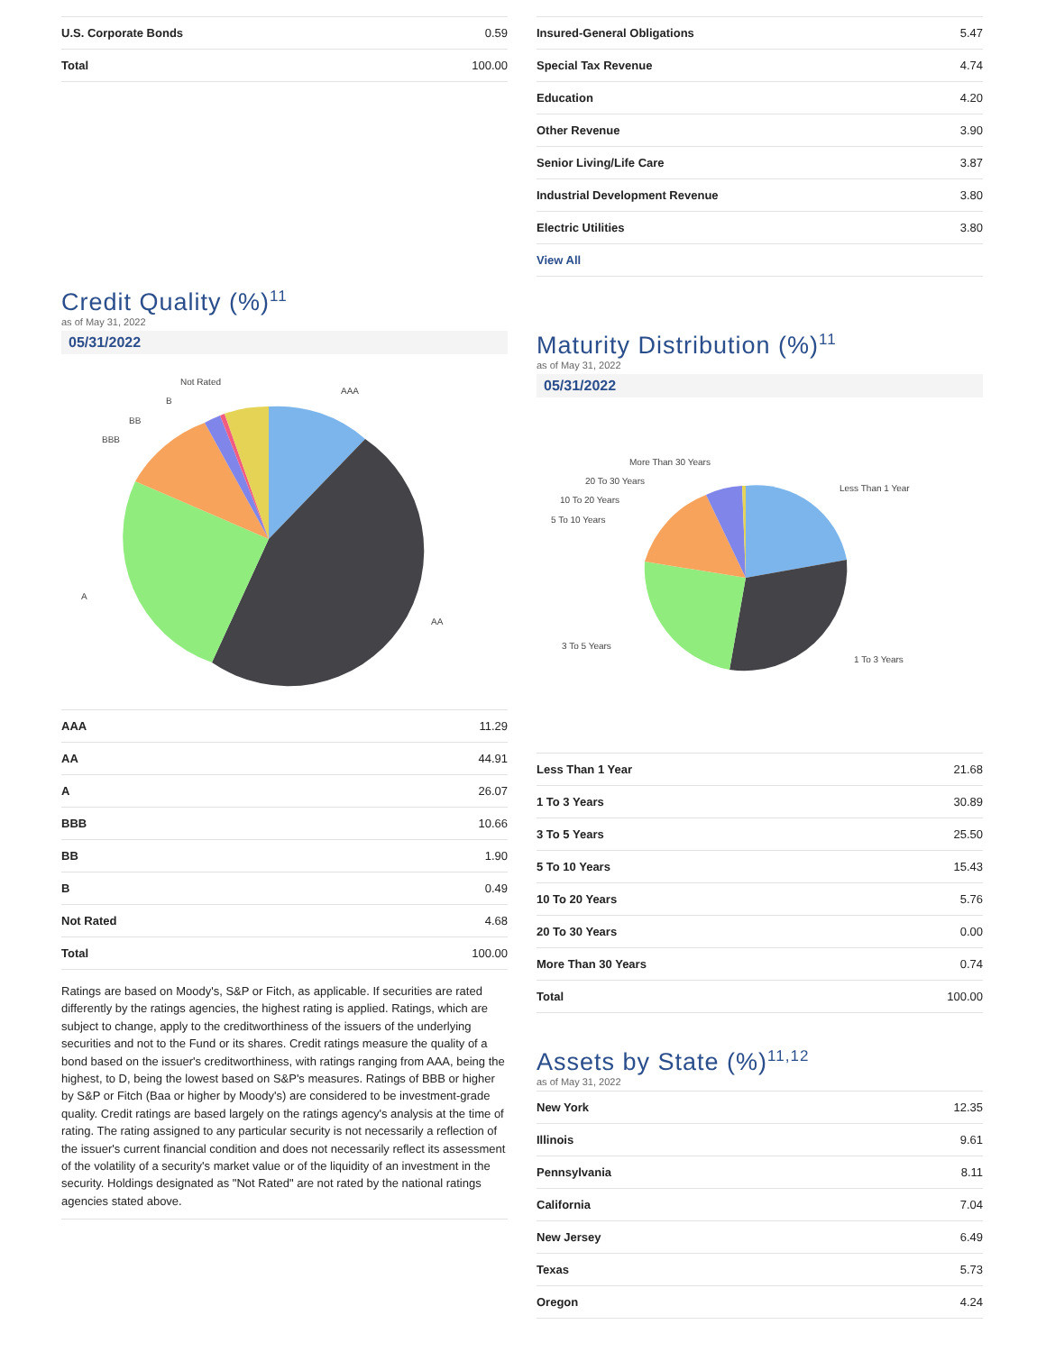| U.S. Corporate Bonds | 0.59 |
| Total | 100.00 |
Credit Quality (%)<sup>11</sup>
as of May 31, 2022
05/31/2022
AAA
AA
A
BBB
BB
B
Not Rated
| AAA | 11.29 |
| AA | 44.91 |
| A | 26.07 |
| BBB | 10.66 |
| BB | 1.90 |
| B | 0.49 |
| Not Rated | 4.68 |
| Total | 100.00 |
Ratings are based on Moody's, S&P or Fitch, as applicable. If securities are rated differently by the ratings agencies, the highest rating is applied. Ratings, which are subject to change, apply to the creditworthiness of the issuers of the underlying securities and not to the Fund or its shares. Credit ratings measure the quality of a bond based on the issuer's creditworthiness, with ratings ranging from AAA, being the highest, to D, being the lowest based on S&P's measures. Ratings of BBB or higher by S&P or Fitch (Baa or higher by Moody's) are considered to be investment-grade quality. Credit ratings are based largely on the ratings agency's analysis at the time of rating. The rating assigned to any particular security is not necessarily a reflection of the issuer's current financial condition and does not necessarily reflect its assessment of the volatility of a security's market value or of the liquidity of an investment in the security. Holdings designated as "Not Rated" are not rated by the national ratings agencies stated above.
| Insured-General Obligations | 5.47 |
| Special Tax Revenue | 4.74 |
| Education | 4.20 |
| Other Revenue | 3.90 |
| Senior Living/Life Care | 3.87 |
| Industrial Development Revenue | 3.80 |
| Electric Utilities | 3.80 |
| View All | |
Maturity Distribution (%)<sup>11</sup>
as of May 31, 2022
05/31/2022
Less Than 1 Year
1 To 3 Years
3 To 5 Years
5 To 10 Years
10 To 20 Years
20 To 30 Years
More Than 30 Years
| Less Than 1 Year | 21.68 |
| 1 To 3 Years | 30.89 |
| 3 To 5 Years | 25.50 |
| 5 To 10 Years | 15.43 |
| 10 To 20 Years | 5.76 |
| 20 To 30 Years | 0.00 |
| More Than 30 Years | 0.74 |
| Total | 100.00 |
Assets by State (%)<sup>11,12</sup>
as of May 31, 2022
| New York | 12.35 |
| Illinois | 9.61 |
| Pennsylvania | 8.11 |
| California | 7.04 |
| New Jersey | 6.49 |
| Texas | 5.73 |
| Oregon | 4.24 |